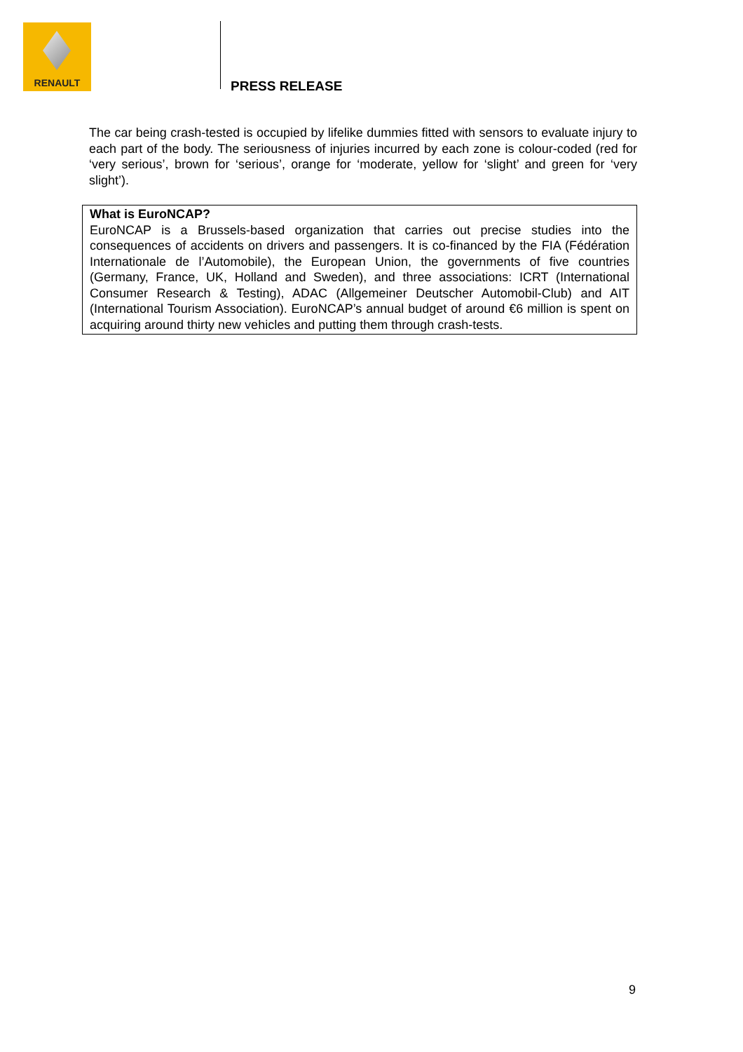RENAULT
PRESS RELEASE
The car being crash-tested is occupied by lifelike dummies fitted with sensors to evaluate injury to each part of the body. The seriousness of injuries incurred by each zone is colour-coded (red for ‘very serious’, brown for ‘serious’, orange for ‘moderate, yellow for ‘slight’ and green for ‘very slight’).
What is EuroNCAP?
EuroNCAP is a Brussels-based organization that carries out precise studies into the consequences of accidents on drivers and passengers. It is co-financed by the FIA (Fédération Internationale de l’Automobile), the European Union, the governments of five countries (Germany, France, UK, Holland and Sweden), and three associations: ICRT (International Consumer Research & Testing), ADAC (Allgemeiner Deutscher Automobil-Club) and AIT (International Tourism Association). EuroNCAP’s annual budget of around €6 million is spent on acquiring around thirty new vehicles and putting them through crash-tests.
9